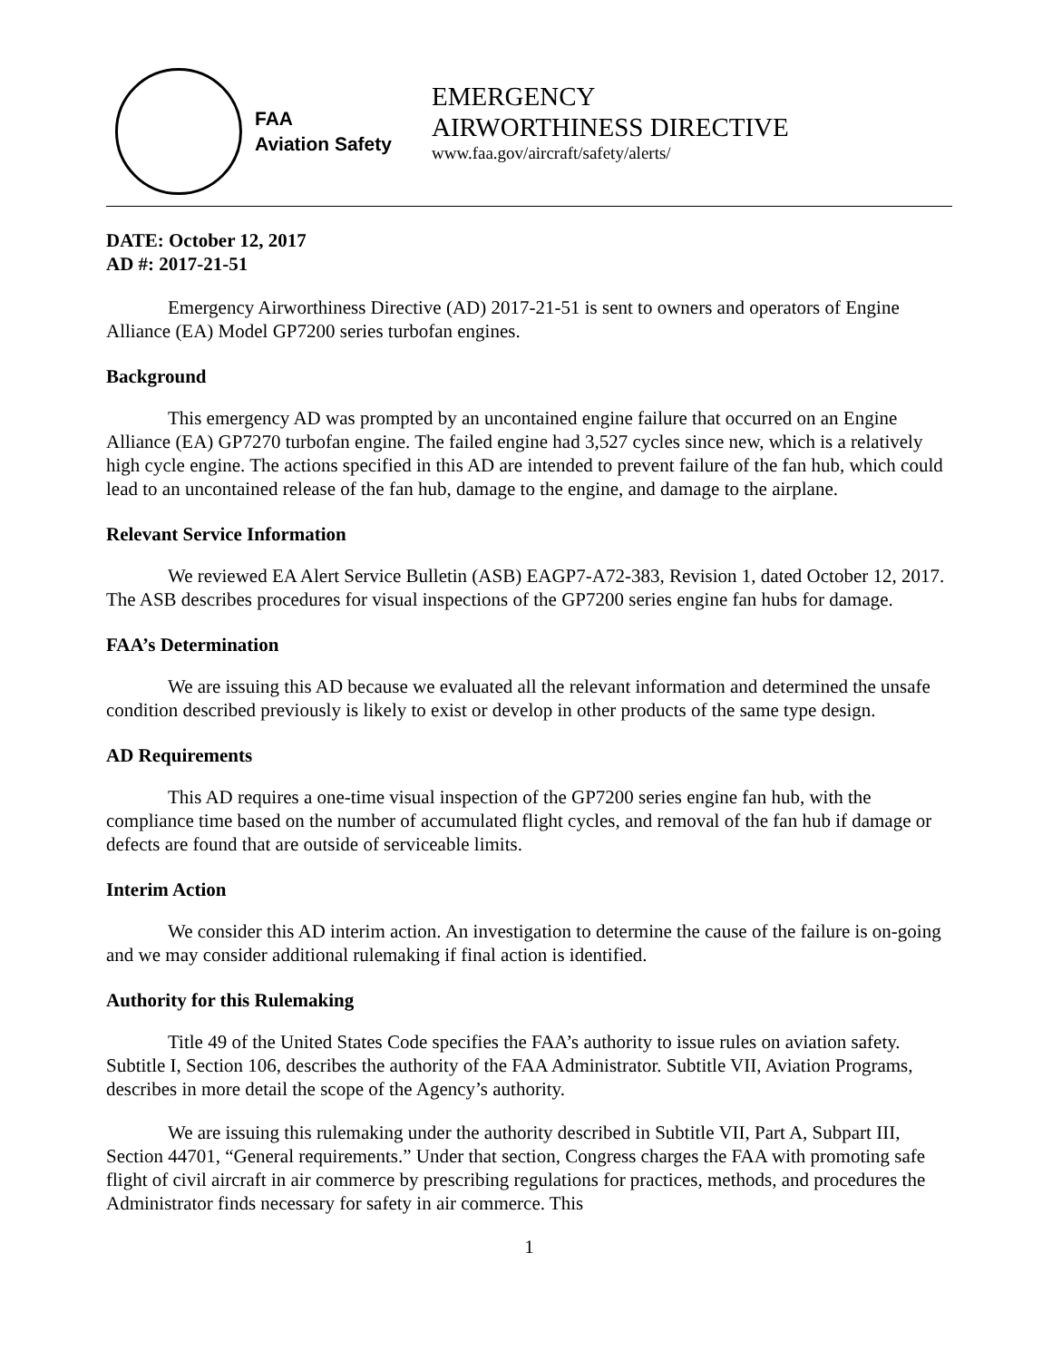FAA
Aviation Safety
EMERGENCY
AIRWORTHINESS DIRECTIVE
www.faa.gov/aircraft/safety/alerts/
DATE: October 12, 2017
AD #: 2017-21-51
Emergency Airworthiness Directive (AD) 2017-21-51 is sent to owners and operators of Engine Alliance (EA) Model GP7200 series turbofan engines.
Background
This emergency AD was prompted by an uncontained engine failure that occurred on an Engine Alliance (EA) GP7270 turbofan engine. The failed engine had 3,527 cycles since new, which is a relatively high cycle engine. The actions specified in this AD are intended to prevent failure of the fan hub, which could lead to an uncontained release of the fan hub, damage to the engine, and damage to the airplane.
Relevant Service Information
We reviewed EA Alert Service Bulletin (ASB) EAGP7-A72-383, Revision 1, dated October 12, 2017. The ASB describes procedures for visual inspections of the GP7200 series engine fan hubs for damage.
FAA’s Determination
We are issuing this AD because we evaluated all the relevant information and determined the unsafe condition described previously is likely to exist or develop in other products of the same type design.
AD Requirements
This AD requires a one-time visual inspection of the GP7200 series engine fan hub, with the compliance time based on the number of accumulated flight cycles, and removal of the fan hub if damage or defects are found that are outside of serviceable limits.
Interim Action
We consider this AD interim action. An investigation to determine the cause of the failure is on-going and we may consider additional rulemaking if final action is identified.
Authority for this Rulemaking
Title 49 of the United States Code specifies the FAA’s authority to issue rules on aviation safety. Subtitle I, Section 106, describes the authority of the FAA Administrator. Subtitle VII, Aviation Programs, describes in more detail the scope of the Agency’s authority.
We are issuing this rulemaking under the authority described in Subtitle VII, Part A, Subpart III, Section 44701, “General requirements.” Under that section, Congress charges the FAA with promoting safe flight of civil aircraft in air commerce by prescribing regulations for practices, methods, and procedures the Administrator finds necessary for safety in air commerce. This
1